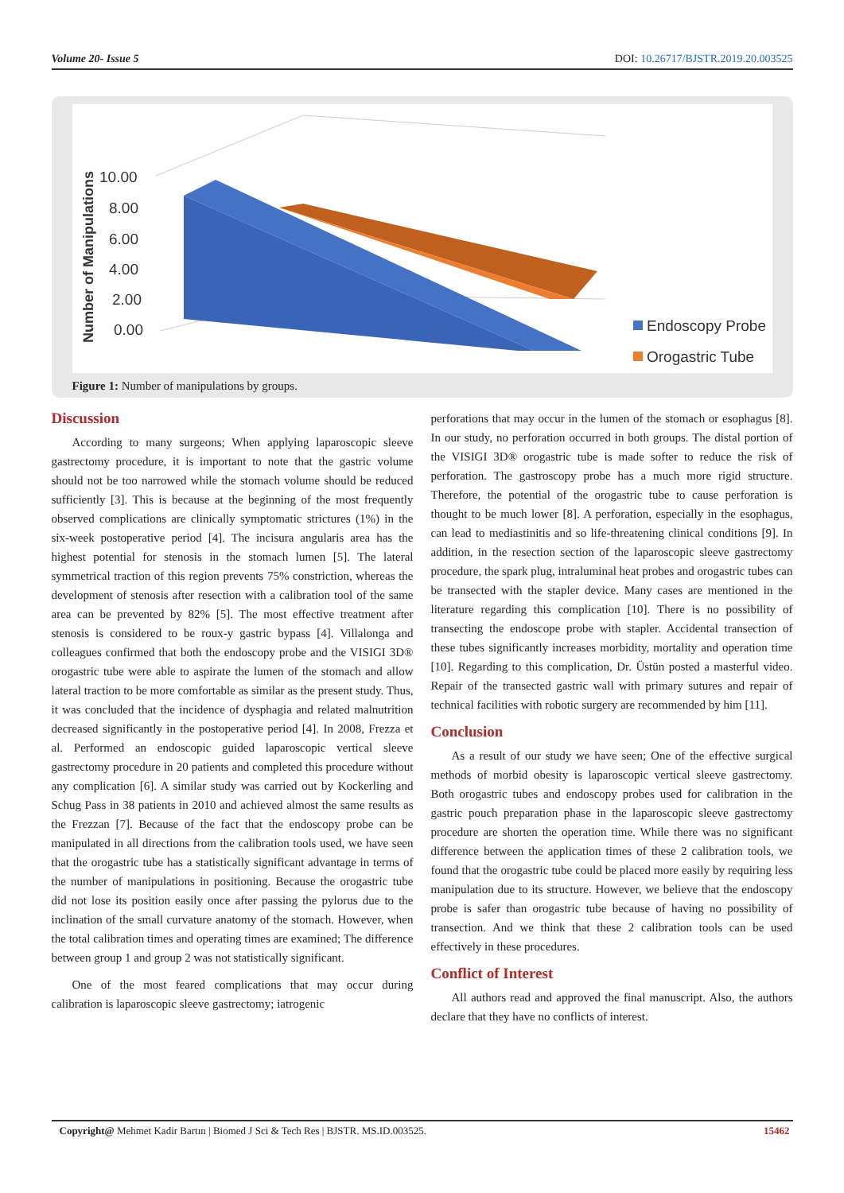Volume 20- Issue 5 DOI: 10.26717/BJSTR.2019.20.003525
Number of Manipulations
10.00
8.00
6.00
4.00
2.00
0.00
Endoscopy Probe
Orogastric Tube
Figure 1: Number of manipulations by groups.
Discussion
According to many surgeons; When applying laparoscopic sleeve gastrectomy procedure, it is important to note that the gastric volume should not be too narrowed while the stomach volume should be reduced sufficiently [3]. This is because at the beginning of the most frequently observed complications are clinically symptomatic strictures (1%) in the six-week postoperative period [4]. The incisura angularis area has the highest potential for stenosis in the stomach lumen [5]. The lateral symmetrical traction of this region prevents 75% constriction, whereas the development of stenosis after resection with a calibration tool of the same area can be prevented by 82% [5]. The most effective treatment after stenosis is considered to be roux-y gastric bypass [4]. Villalonga and colleagues confirmed that both the endoscopy probe and the VISIGI 3D® orogastric tube were able to aspirate the lumen of the stomach and allow lateral traction to be more comfortable as similar as the present study. Thus, it was concluded that the incidence of dysphagia and related malnutrition decreased significantly in the postoperative period [4]. In 2008, Frezza et al. Performed an endoscopic guided laparoscopic vertical sleeve gastrectomy procedure in 20 patients and completed this procedure without any complication [6]. A similar study was carried out by Kockerling and Schug Pass in 38 patients in 2010 and achieved almost the same results as the Frezzan [7]. Because of the fact that the endoscopy probe can be manipulated in all directions from the calibration tools used, we have seen that the orogastric tube has a statistically significant advantage in terms of the number of manipulations in positioning. Because the orogastric tube did not lose its position easily once after passing the pylorus due to the inclination of the small curvature anatomy of the stomach. However, when the total calibration times and operating times are examined; The difference between group 1 and group 2 was not statistically significant.
One of the most feared complications that may occur during calibration is laparoscopic sleeve gastrectomy; iatrogenic
perforations that may occur in the lumen of the stomach or esophagus [8]. In our study, no perforation occurred in both groups. The distal portion of the VISIGI 3D® orogastric tube is made softer to reduce the risk of perforation. The gastroscopy probe has a much more rigid structure. Therefore, the potential of the orogastric tube to cause perforation is thought to be much lower [8]. A perforation, especially in the esophagus, can lead to mediastinitis and so life-threatening clinical conditions [9]. In addition, in the resection section of the laparoscopic sleeve gastrectomy procedure, the spark plug, intraluminal heat probes and orogastric tubes can be transected with the stapler device. Many cases are mentioned in the literature regarding this complication [10]. There is no possibility of transecting the endoscope probe with stapler. Accidental transection of these tubes significantly increases morbidity, mortality and operation time [10]. Regarding to this complication, Dr. Üstün posted a masterful video. Repair of the transected gastric wall with primary sutures and repair of technical facilities with robotic surgery are recommended by him [11].
Conclusion
As a result of our study we have seen; One of the effective surgical methods of morbid obesity is laparoscopic vertical sleeve gastrectomy. Both orogastric tubes and endoscopy probes used for calibration in the gastric pouch preparation phase in the laparoscopic sleeve gastrectomy procedure are shorten the operation time. While there was no significant difference between the application times of these 2 calibration tools, we found that the orogastric tube could be placed more easily by requiring less manipulation due to its structure. However, we believe that the endoscopy probe is safer than orogastric tube because of having no possibility of transection. And we think that these 2 calibration tools can be used effectively in these procedures.
Conflict of Interest
All authors read and approved the final manuscript. Also, the authors declare that they have no conflicts of interest.
Copyright@ Mehmet Kadir Bartın | Biomed J Sci & Tech Res | BJSTR. MS.ID.003525. 15462